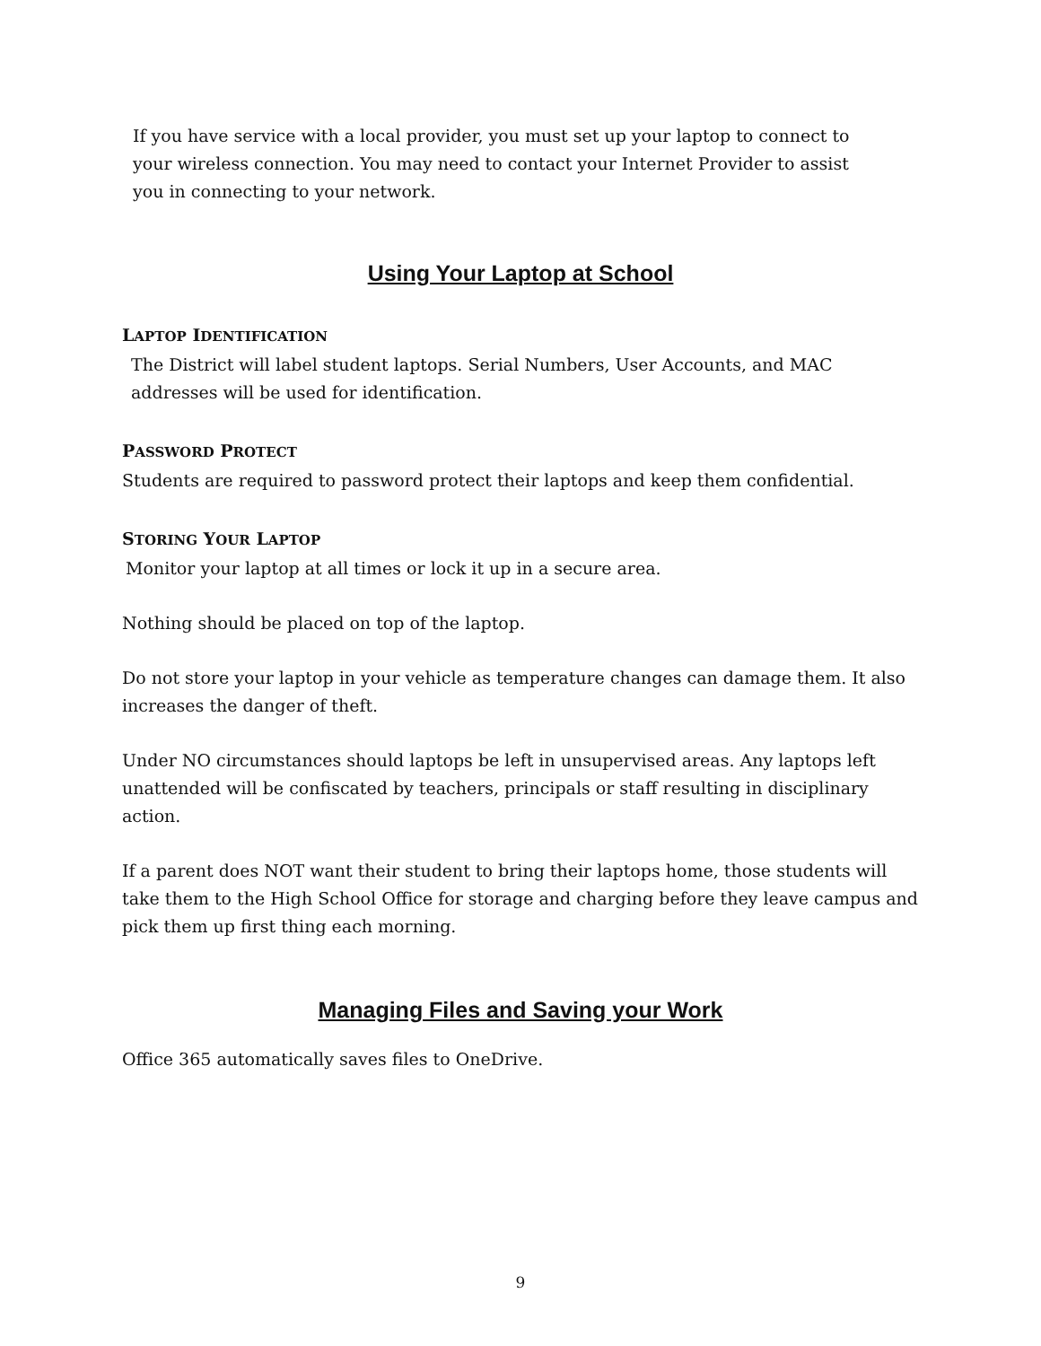If you have service with a local provider, you must set up your laptop to connect to your wireless connection. You may need to contact your Internet Provider to assist you in connecting to your network.
Using Your Laptop at School
LAPTOP IDENTIFICATION
The District will label student laptops. Serial Numbers, User Accounts, and MAC addresses will be used for identification.
PASSWORD PROTECT
Students are required to password protect their laptops and keep them confidential.
STORING YOUR LAPTOP
Monitor your laptop at all times or lock it up in a secure area.
Nothing should be placed on top of the laptop.
Do not store your laptop in your vehicle as temperature changes can damage them. It also increases the danger of theft.
Under NO circumstances should laptops be left in unsupervised areas. Any laptops left unattended will be confiscated by teachers, principals or staff resulting in disciplinary action.
If a parent does NOT want their student to bring their laptops home, those students will take them to the High School Office for storage and charging before they leave campus and pick them up first thing each morning.
Managing Files and Saving your Work
Office 365 automatically saves files to OneDrive.
9